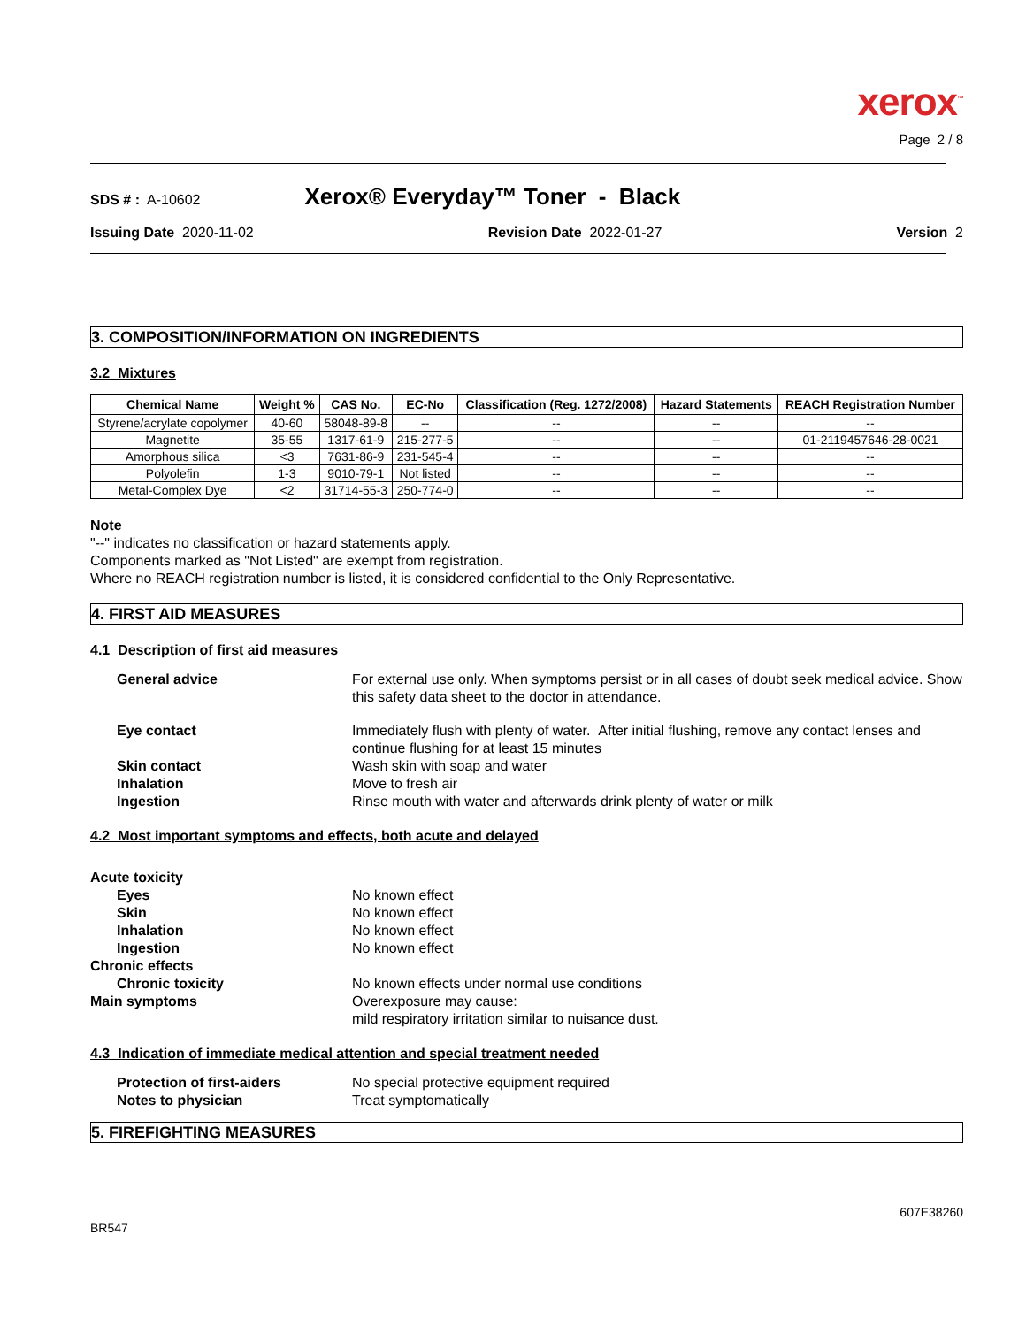xerox<sup>™</sup>
Page 2 / 8
SDS # : A-10602 Xerox® Everyday™ Toner - Black
Issuing Date 2020-11-02 Revision Date 2022-01-27 Version 2
3. COMPOSITION/INFORMATION ON INGREDIENTS
3.2 Mixtures
| Chemical Name | Weight % | CAS No. | EC-No | Classification (Reg. 1272/2008) | Hazard Statements | REACH Registration Number |
| --- | --- | --- | --- | --- | --- | --- |
| Styrene/acrylate copolymer | 40-60 | 58048-89-8 | -- | -- | -- | -- |
| Magnetite | 35-55 | 1317-61-9 | 215-277-5 | -- | -- | 01-2119457646-28-0021 |
| Amorphous silica | <3 | 7631-86-9 | 231-545-4 | -- | -- | -- |
| Polyolefin | 1-3 | 9010-79-1 | Not listed | -- | -- | -- |
| Metal-Complex Dye | <2 | 31714-55-3 | 250-774-0 | -- | -- | -- |
Note
"--" indicates no classification or hazard statements apply.
Components marked as "Not Listed" are exempt from registration.
Where no REACH registration number is listed, it is considered confidential to the Only Representative.
4. FIRST AID MEASURES
4.1 Description of first aid measures
General advice For external use only. When symptoms persist or in all cases of doubt seek medical advice. Show this safety data sheet to the doctor in attendance.
Eye contact Immediately flush with plenty of water. After initial flushing, remove any contact lenses and continue flushing for at least 15 minutes
Skin contact Wash skin with soap and water
Inhalation Move to fresh air
Ingestion Rinse mouth with water and afterwards drink plenty of water or milk
4.2 Most important symptoms and effects, both acute and delayed
Acute toxicity
Eyes No known effect
Skin No known effect
Inhalation No known effect
Ingestion No known effect
Chronic effects
Chronic toxicity No known effects under normal use conditions
Main symptoms Overexposure may cause:
mild respiratory irritation similar to nuisance dust.
4.3 Indication of immediate medical attention and special treatment needed
Protection of first-aiders No special protective equipment required
Notes to physician Treat symptomatically
5. FIREFIGHTING MEASURES
BR547 607E38260